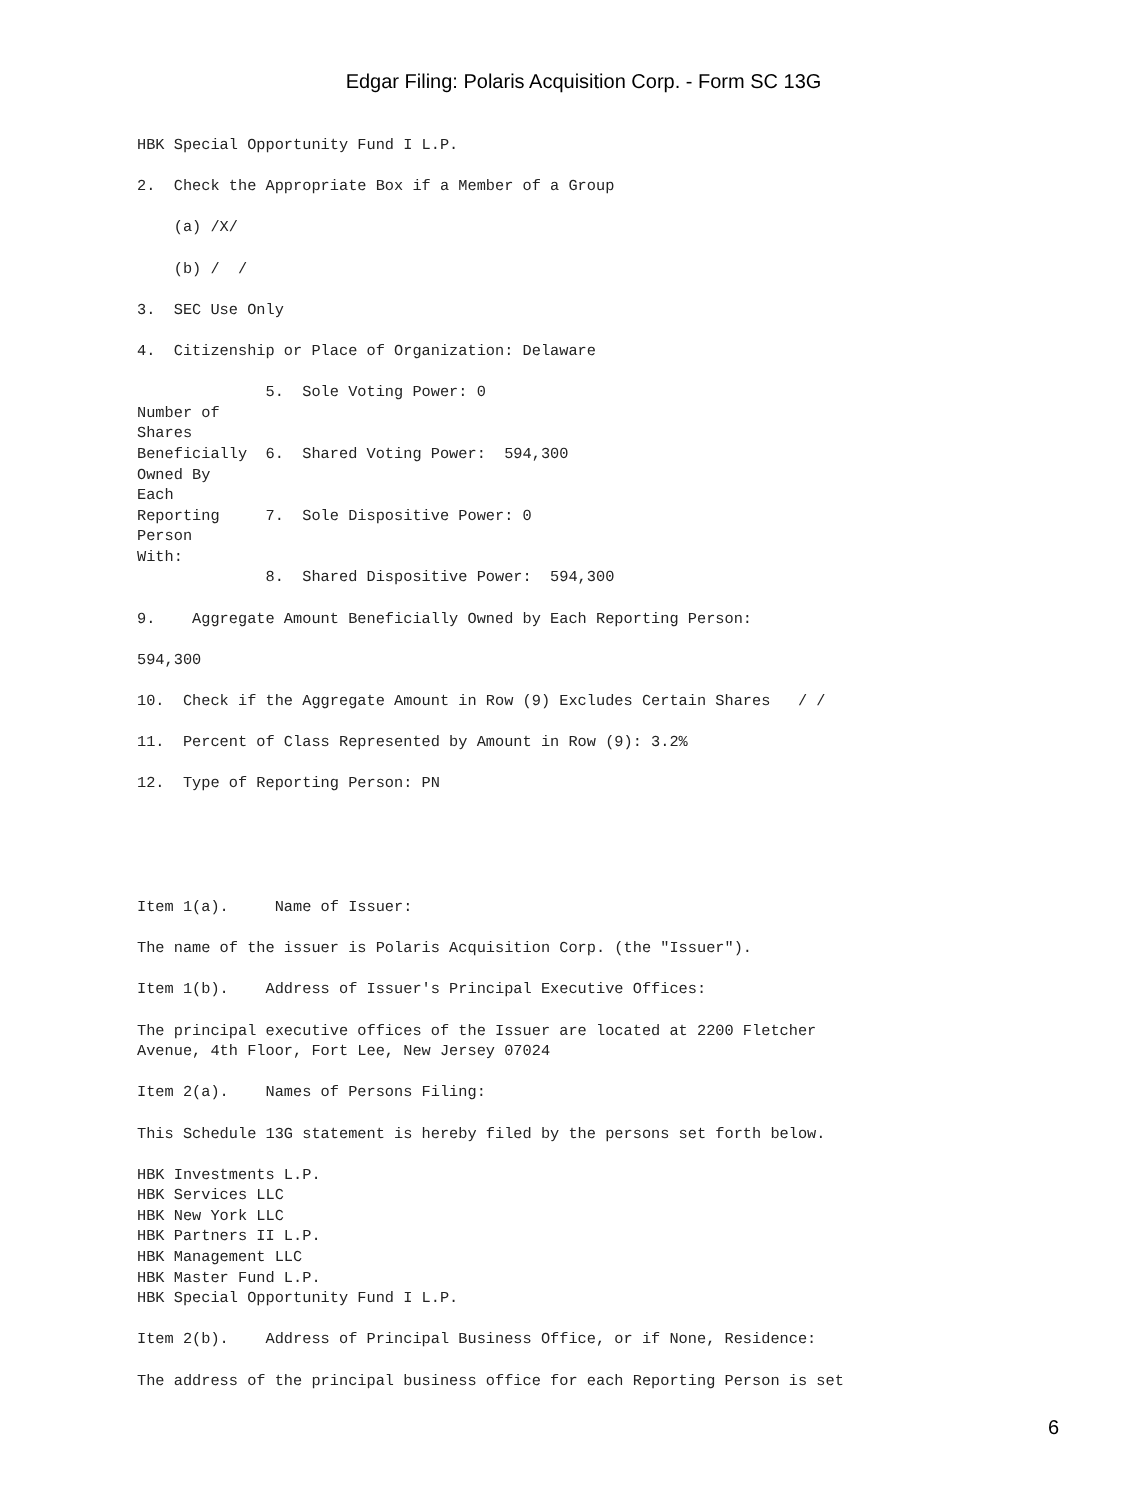Edgar Filing: Polaris Acquisition Corp. - Form SC 13G
HBK Special Opportunity Fund I L.P.

2.  Check the Appropriate Box if a Member of a Group

    (a) /X/

    (b) /  /

3.  SEC Use Only

4.  Citizenship or Place of Organization: Delaware

              5.  Sole Voting Power: 0
Number of
Shares
Beneficially  6.  Shared Voting Power:  594,300
Owned By
Each
Reporting     7.  Sole Dispositive Power: 0
Person
With:
              8.  Shared Dispositive Power:  594,300

9.    Aggregate Amount Beneficially Owned by Each Reporting Person:

594,300

10.  Check if the Aggregate Amount in Row (9) Excludes Certain Shares   / /

11.  Percent of Class Represented by Amount in Row (9): 3.2%

12.  Type of Reporting Person: PN





Item 1(a).     Name of Issuer:

The name of the issuer is Polaris Acquisition Corp. (the "Issuer").

Item 1(b).    Address of Issuer's Principal Executive Offices:

The principal executive offices of the Issuer are located at 2200 Fletcher
Avenue, 4th Floor, Fort Lee, New Jersey 07024

Item 2(a).    Names of Persons Filing:

This Schedule 13G statement is hereby filed by the persons set forth below.

HBK Investments L.P.
HBK Services LLC
HBK New York LLC
HBK Partners II L.P.
HBK Management LLC
HBK Master Fund L.P.
HBK Special Opportunity Fund I L.P.

Item 2(b).    Address of Principal Business Office, or if None, Residence:

The address of the principal business office for each Reporting Person is set
6